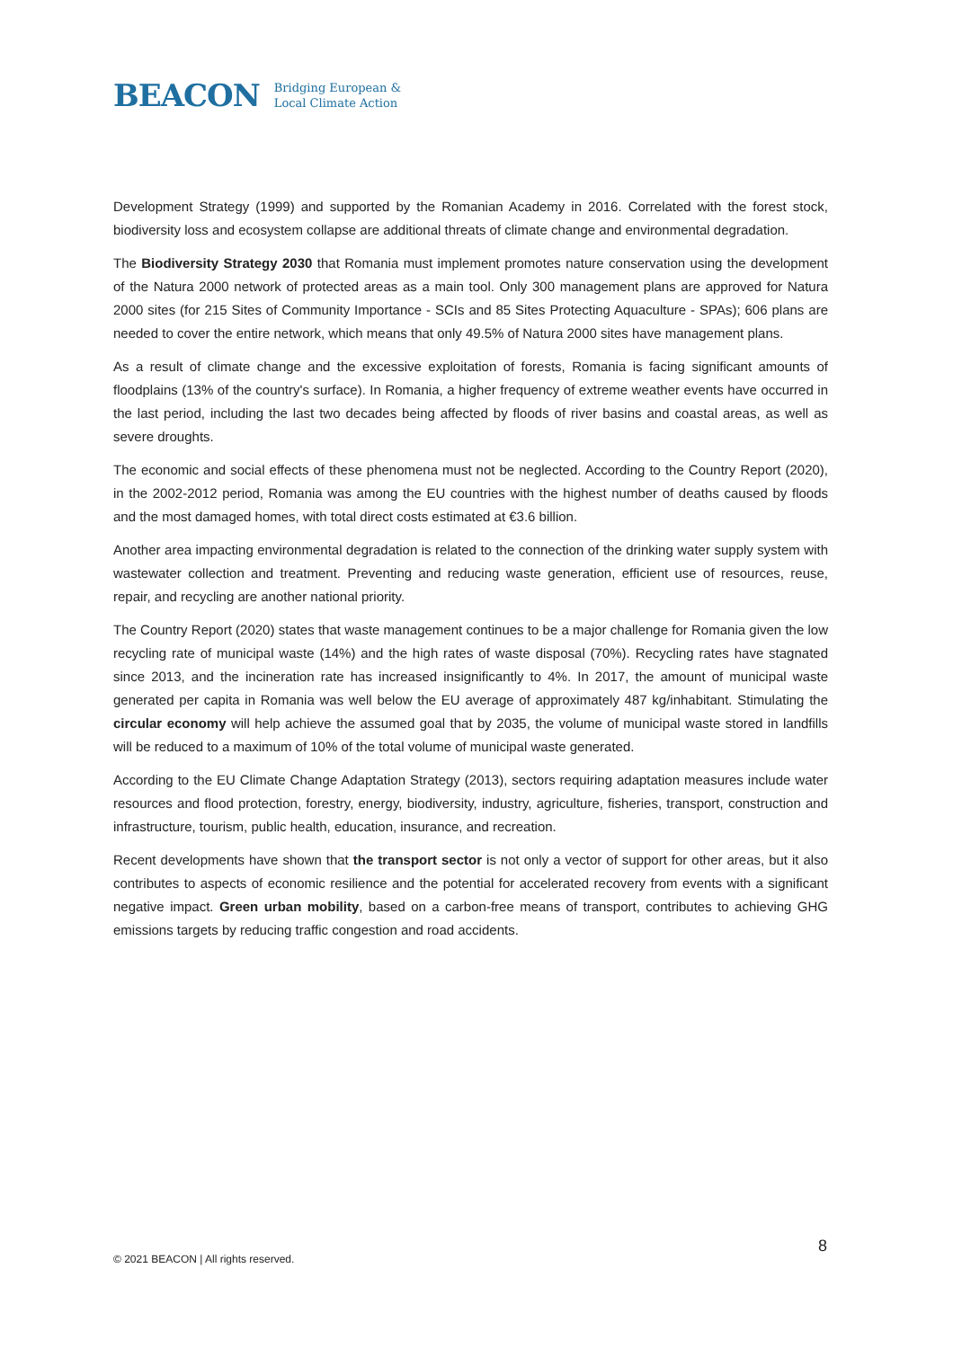BEACON Bridging European &
Local Climate Action
Development Strategy (1999) and supported by the Romanian Academy in 2016. Correlated with the forest stock, biodiversity loss and ecosystem collapse are additional threats of climate change and environmental degradation.
The Biodiversity Strategy 2030 that Romania must implement promotes nature conservation using the development of the Natura 2000 network of protected areas as a main tool. Only 300 management plans are approved for Natura 2000 sites (for 215 Sites of Community Importance - SCIs and 85 Sites Protecting Aquaculture - SPAs); 606 plans are needed to cover the entire network, which means that only 49.5% of Natura 2000 sites have management plans.
As a result of climate change and the excessive exploitation of forests, Romania is facing significant amounts of floodplains (13% of the country's surface). In Romania, a higher frequency of extreme weather events have occurred in the last period, including the last two decades being affected by floods of river basins and coastal areas, as well as severe droughts.
The economic and social effects of these phenomena must not be neglected. According to the Country Report (2020), in the 2002-2012 period, Romania was among the EU countries with the highest number of deaths caused by floods and the most damaged homes, with total direct costs estimated at €3.6 billion.
Another area impacting environmental degradation is related to the connection of the drinking water supply system with wastewater collection and treatment. Preventing and reducing waste generation, efficient use of resources, reuse, repair, and recycling are another national priority.
The Country Report (2020) states that waste management continues to be a major challenge for Romania given the low recycling rate of municipal waste (14%) and the high rates of waste disposal (70%). Recycling rates have stagnated since 2013, and the incineration rate has increased insignificantly to 4%. In 2017, the amount of municipal waste generated per capita in Romania was well below the EU average of approximately 487 kg/inhabitant. Stimulating the circular economy will help achieve the assumed goal that by 2035, the volume of municipal waste stored in landfills will be reduced to a maximum of 10% of the total volume of municipal waste generated.
According to the EU Climate Change Adaptation Strategy (2013), sectors requiring adaptation measures include water resources and flood protection, forestry, energy, biodiversity, industry, agriculture, fisheries, transport, construction and infrastructure, tourism, public health, education, insurance, and recreation.
Recent developments have shown that the transport sector is not only a vector of support for other areas, but it also contributes to aspects of economic resilience and the potential for accelerated recovery from events with a significant negative impact. Green urban mobility, based on a carbon-free means of transport, contributes to achieving GHG emissions targets by reducing traffic congestion and road accidents.
8
© 2021 BEACON | All rights reserved.